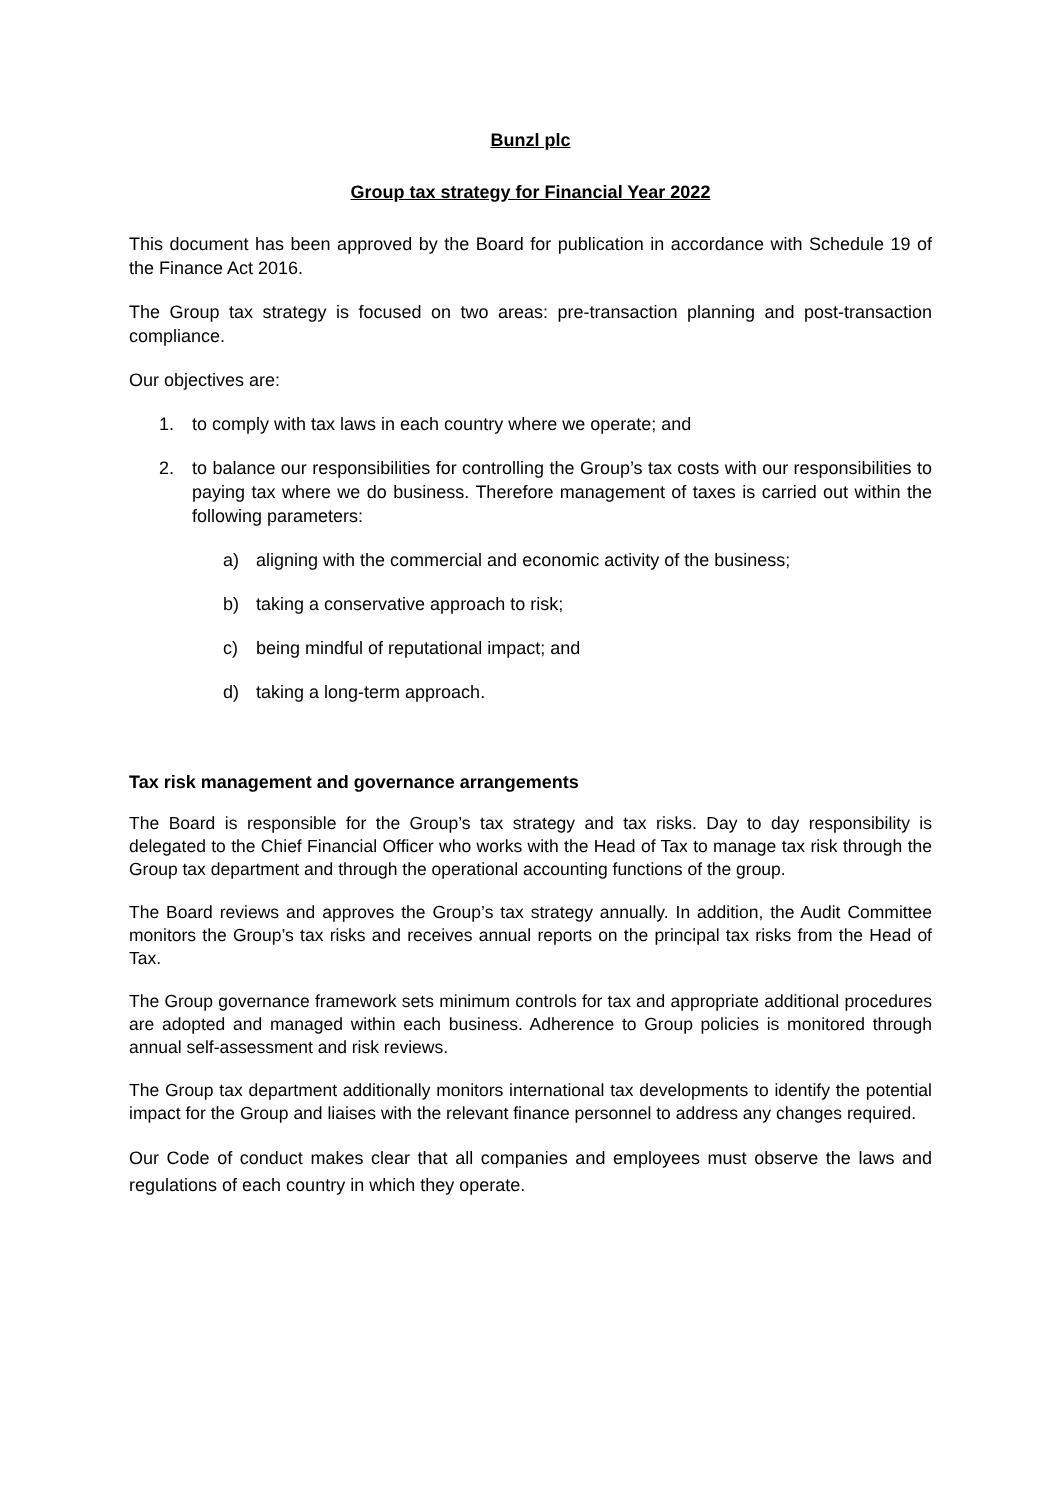Bunzl plc
Group tax strategy for Financial Year 2022
This document has been approved by the Board for publication in accordance with Schedule 19 of the Finance Act 2016.
The Group tax strategy is focused on two areas: pre-transaction planning and post-transaction compliance.
Our objectives are:
1. to comply with tax laws in each country where we operate; and
2. to balance our responsibilities for controlling the Group’s tax costs with our responsibilities to paying tax where we do business. Therefore management of taxes is carried out within the following parameters:
a) aligning with the commercial and economic activity of the business;
b) taking a conservative approach to risk;
c) being mindful of reputational impact; and
d) taking a long-term approach.
Tax risk management and governance arrangements
The Board is responsible for the Group’s tax strategy and tax risks. Day to day responsibility is delegated to the Chief Financial Officer who works with the Head of Tax to manage tax risk through the Group tax department and through the operational accounting functions of the group.
The Board reviews and approves the Group’s tax strategy annually. In addition, the Audit Committee monitors the Group’s tax risks and receives annual reports on the principal tax risks from the Head of Tax.
The Group governance framework sets minimum controls for tax and appropriate additional procedures are adopted and managed within each business. Adherence to Group policies is monitored through annual self-assessment and risk reviews.
The Group tax department additionally monitors international tax developments to identify the potential impact for the Group and liaises with the relevant finance personnel to address any changes required.
Our Code of conduct makes clear that all companies and employees must observe the laws and regulations of each country in which they operate.